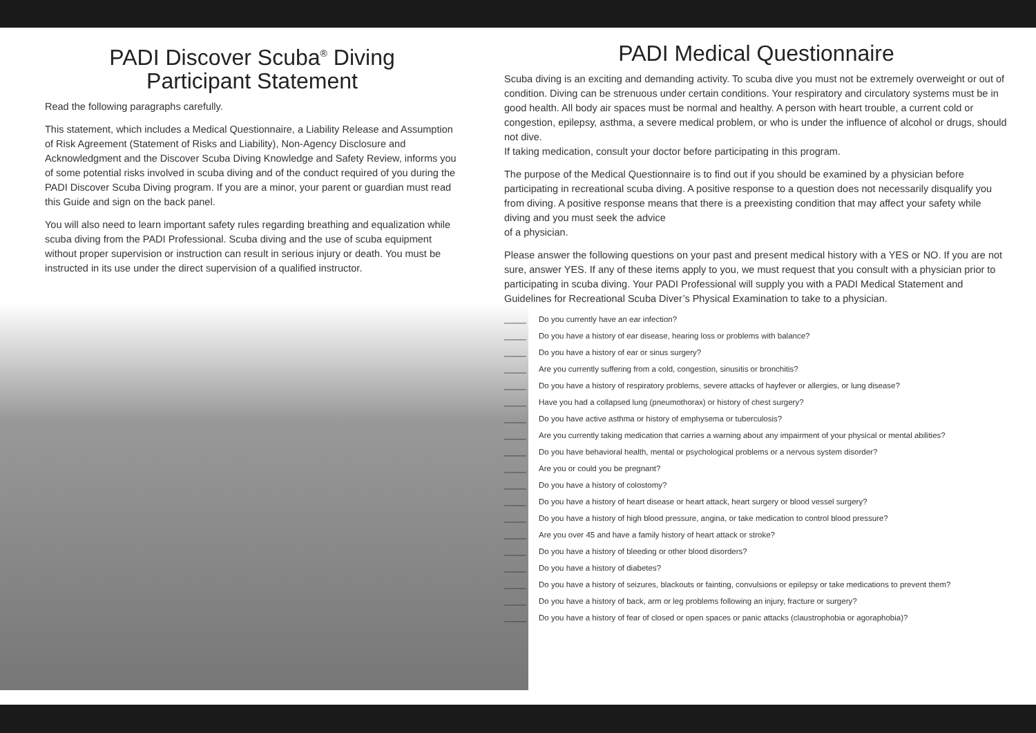PADI Discover Scuba<sup>®</sup> Diving
Participant Statement
Read the following paragraphs carefully.
This statement, which includes a Medical Questionnaire, a Liability Release and Assumption of Risk Agreement (Statement of Risks and Liability), Non-Agency Disclosure and Acknowledgment and the Discover Scuba Diving Knowledge and Safety Review, informs you of some potential risks involved in scuba diving and of the conduct required of you during the PADI Discover Scuba Diving program. If you are a minor, your parent or guardian must read this Guide and sign on the back panel.
You will also need to learn important safety rules regarding breathing and equalization while scuba diving from the PADI Professional. Scuba diving and the use of scuba equipment without proper supervision or instruction can result in serious injury or death. You must be instructed in its use under the direct supervision of a qualified instructor.
PADI Medical Questionnaire
Scuba diving is an exciting and demanding activity. To scuba dive you must not be extremely overweight or out of condition. Diving can be strenuous under certain conditions. Your respiratory and circulatory systems must be in good health. All body air spaces must be normal and healthy. A person with heart trouble, a current cold or congestion, epilepsy, asthma, a severe medical problem, or who is under the influence of alcohol or drugs, should not dive.
If taking medication, consult your doctor before participating in this program.
The purpose of the Medical Questionnaire is to find out if you should be examined by a physician before participating in recreational scuba diving. A positive response to a question does not necessarily disqualify you from diving. A positive response means that there is a preexisting condition that may affect your safety while diving and you must seek the advice
of a physician.
Please answer the following questions on your past and present medical history with a YES or NO. If you are not sure, answer YES. If any of these items apply to you, we must request that you consult with a physician prior to participating in scuba diving. Your PADI Professional will supply you with a PADI Medical Statement and Guidelines for Recreational Scuba Diver’s Physical Examination to take to a physician.
_____ Do you currently have an ear infection?
_____ Do you have a history of ear disease, hearing loss or problems with balance?
_____ Do you have a history of ear or sinus surgery?
_____ Are you currently suffering from a cold, congestion, sinusitis or bronchitis?
_____ Do you have a history of respiratory problems, severe attacks of hayfever or allergies, or lung disease?
_____ Have you had a collapsed lung (pneumothorax) or history of chest surgery?
_____ Do you have active asthma or history of emphysema or tuberculosis?
_____ Are you currently taking medication that carries a warning about any impairment of your physical or mental abilities?
_____ Do you have behavioral health, mental or psychological problems or a nervous system disorder?
_____ Are you or could you be pregnant?
_____ Do you have a history of colostomy?
_____ Do you have a history of heart disease or heart attack, heart surgery or blood vessel surgery?
_____ Do you have a history of high blood pressure, angina, or take medication to control blood pressure?
_____ Are you over 45 and have a family history of heart attack or stroke?
_____ Do you have a history of bleeding or other blood disorders?
_____ Do you have a history of diabetes?
_____ Do you have a history of seizures, blackouts or fainting, convulsions or epilepsy or take medications to prevent them?
_____ Do you have a history of back, arm or leg problems following an injury, fracture or surgery?
_____ Do you have a history of fear of closed or open spaces or panic attacks (claustrophobia or agoraphobia)?